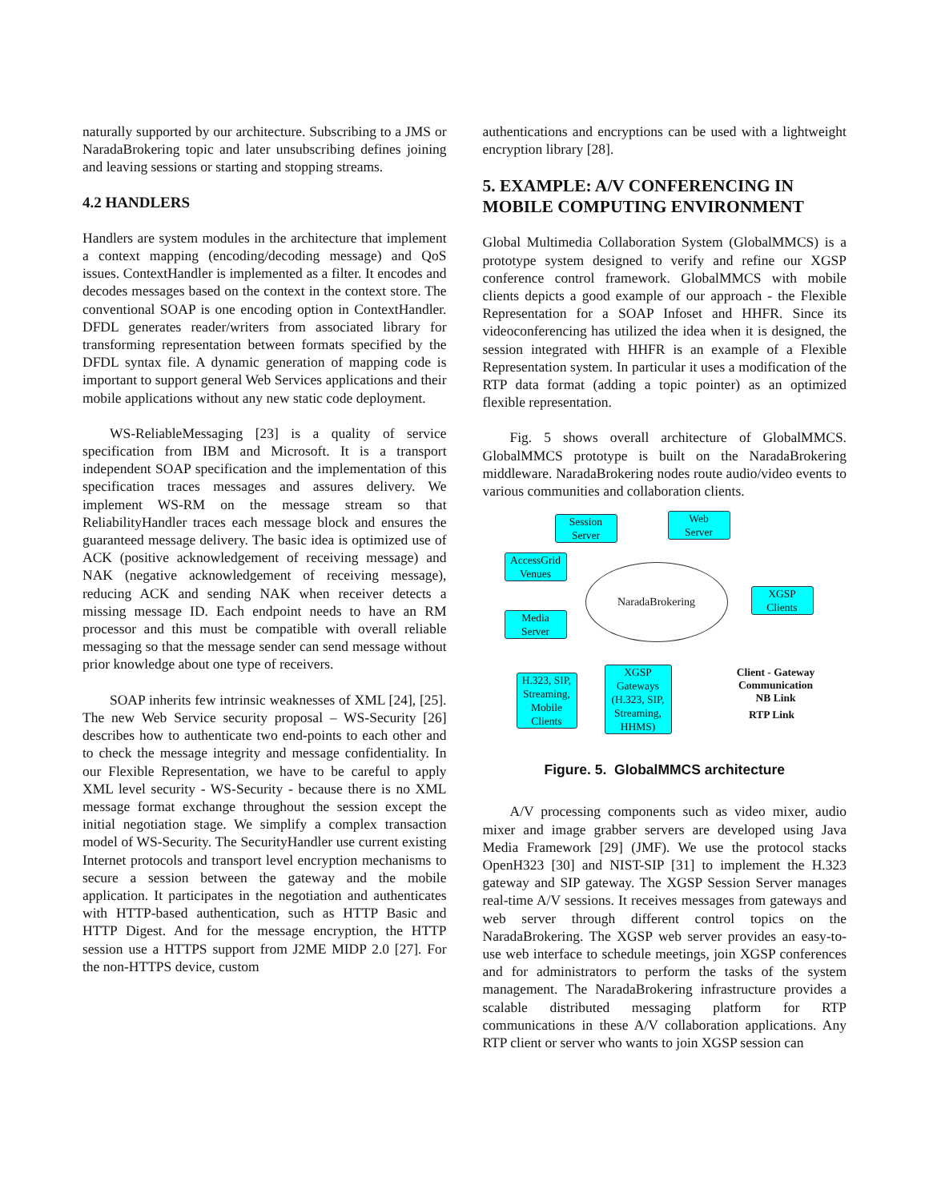naturally supported by our architecture. Subscribing to a JMS or NaradaBrokering topic and later unsubscribing defines joining and leaving sessions or starting and stopping streams.
4.2 HANDLERS
Handlers are system modules in the architecture that implement a context mapping (encoding/decoding message) and QoS issues. ContextHandler is implemented as a filter. It encodes and decodes messages based on the context in the context store. The conventional SOAP is one encoding option in ContextHandler. DFDL generates reader/writers from associated library for transforming representation between formats specified by the DFDL syntax file. A dynamic generation of mapping code is important to support general Web Services applications and their mobile applications without any new static code deployment.
WS-ReliableMessaging [23] is a quality of service specification from IBM and Microsoft. It is a transport independent SOAP specification and the implementation of this specification traces messages and assures delivery. We implement WS-RM on the message stream so that ReliabilityHandler traces each message block and ensures the guaranteed message delivery. The basic idea is optimized use of ACK (positive acknowledgement of receiving message) and NAK (negative acknowledgement of receiving message), reducing ACK and sending NAK when receiver detects a missing message ID. Each endpoint needs to have an RM processor and this must be compatible with overall reliable messaging so that the message sender can send message without prior knowledge about one type of receivers.
SOAP inherits few intrinsic weaknesses of XML [24], [25]. The new Web Service security proposal – WS-Security [26] describes how to authenticate two end-points to each other and to check the message integrity and message confidentiality. In our Flexible Representation, we have to be careful to apply XML level security - WS-Security - because there is no XML message format exchange throughout the session except the initial negotiation stage. We simplify a complex transaction model of WS-Security. The SecurityHandler use current existing Internet protocols and transport level encryption mechanisms to secure a session between the gateway and the mobile application. It participates in the negotiation and authenticates with HTTP-based authentication, such as HTTP Basic and HTTP Digest. And for the message encryption, the HTTP session use a HTTPS support from J2ME MIDP 2.0 [27]. For the non-HTTPS device, custom
authentications and encryptions can be used with a lightweight encryption library [28].
5. EXAMPLE: A/V CONFERENCING IN MOBILE COMPUTING ENVIRONMENT
Global Multimedia Collaboration System (GlobalMMCS) is a prototype system designed to verify and refine our XGSP conference control framework. GlobalMMCS with mobile clients depicts a good example of our approach - the Flexible Representation for a SOAP Infoset and HHFR. Since its videoconferencing has utilized the idea when it is designed, the session integrated with HHFR is an example of a Flexible Representation system. In particular it uses a modification of the RTP data format (adding a topic pointer) as an optimized flexible representation.
Fig. 5 shows overall architecture of GlobalMMCS. GlobalMMCS prototype is built on the NaradaBrokering middleware. NaradaBrokering nodes route audio/video events to various communities and collaboration clients.
Session
Server
Web
Server
AccessGrid
Venues
NaradaBrokering
XGSP
Clients
Media
Server
H.323, SIP,
Streaming,
Mobile
Clients
XGSP
Gateways
(H.323, SIP,
Streaming,
HHMS)
Client - Gateway
Communication
NB Link
RTP Link
Figure. 5. GlobalMMCS architecture
A/V processing components such as video mixer, audio mixer and image grabber servers are developed using Java Media Framework [29] (JMF). We use the protocol stacks OpenH323 [30] and NIST-SIP [31] to implement the H.323 gateway and SIP gateway. The XGSP Session Server manages real-time A/V sessions. It receives messages from gateways and web server through different control topics on the NaradaBrokering. The XGSP web server provides an easy-to-use web interface to schedule meetings, join XGSP conferences and for administrators to perform the tasks of the system management. The NaradaBrokering infrastructure provides a scalable distributed messaging platform for RTP communications in these A/V collaboration applications. Any RTP client or server who wants to join XGSP session can